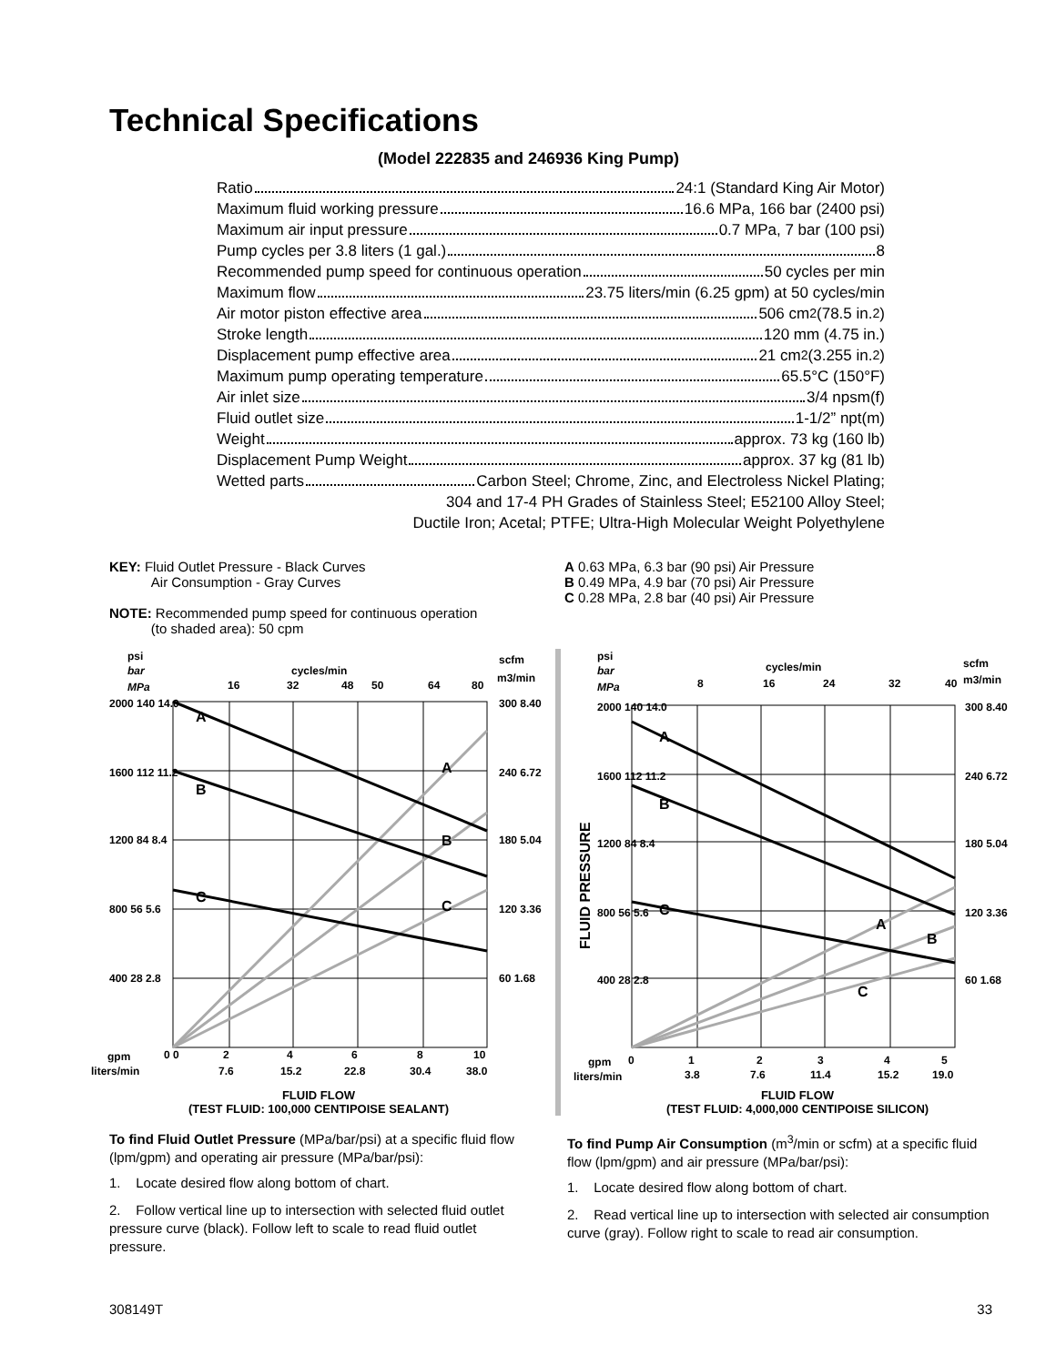Technical Specifications
(Model 222835 and 246936 King Pump)
Ratio 24:1 (Standard King Air Motor)
Maximum fluid working pressure 16.6 MPa, 166 bar (2400 psi)
Maximum air input pressure 0.7 MPa, 7 bar (100 psi)
Pump cycles per 3.8 liters (1 gal.) 8
Recommended pump speed for continuous operation 50 cycles per min
Maximum flow 23.75 liters/min (6.25 gpm) at 50 cycles/min
Air motor piston effective area 506 cm<sup>2</sup> (78.5 in.<sup>2</sup>)
Stroke length 120 mm (4.75 in.)
Displacement pump effective area 21 cm<sup>2</sup> (3.255 in.<sup>2</sup>)
Maximum pump operating temperature 65.5°C (150°F)
Air inlet size 3/4 npsm(f)
Fluid outlet size 1-1/2” npt(m)
Weight approx. 73 kg (160 lb)
Displacement Pump Weight approx. 37 kg (81 lb)
Wetted parts Carbon Steel; Chrome, Zinc, and Electroless Nickel Plating;
304 and 17-4 PH Grades of Stainless Steel; E52100 Alloy Steel;
Ductile Iron; Acetal; PTFE; Ultra-High Molecular Weight Polyethylene
KEY: Fluid Outlet Pressure - Black Curves
Air Consumption - Gray Curves
NOTE: Recommended pump speed for continuous operation
(to shaded area): 50 cpm
A 0.63 MPa, 6.3 bar (90 psi) Air Pressure
B 0.49 MPa, 4.9 bar (70 psi) Air Pressure
C 0.28 MPa, 2.8 bar (40 psi) Air Pressure
psi
bar
MPa
cycles/min
16
32
48
50
64
80
scfm
m3/min
A
B
C
A
B
C
2000 140 14.0
1600 112 11.2
1200 84 8.4
800 56 5.6
400 28 2.8
300 8.40
240 6.72
180 5.04
120 3.36
60 1.68
gpm
liters/min
0 0
2
4
6
8
10
7.6
15.2
22.8
30.4
38.0
FLUID FLOW
(TEST FLUID: 100,000 CENTIPOISE SEALANT)
psi
bar
MPa
cycles/min
8
16
24
32
40
scfm
m3/min
FLUID PRESSURE
A
B
C
A
B
C
2000 140 14.0
1600 112 11.2
1200 84 8.4
800 56 5.6
400 28 2.8
300 8.40
240 6.72
180 5.04
120 3.36
60 1.68
gpm
liters/min
0
1
2
3
4
5
3.8
7.6
11.4
15.2
19.0
FLUID FLOW
(TEST FLUID: 4,000,000 CENTIPOISE SILICON)
To find Fluid Outlet Pressure (MPa/bar/psi) at a specific fluid flow (lpm/gpm) and operating air pressure (MPa/bar/psi):
1. Locate desired flow along bottom of chart.
2. Follow vertical line up to intersection with selected fluid outlet pressure curve (black). Follow left to scale to read fluid outlet pressure.
To find Pump Air Consumption (m<sup>3</sup>/min or scfm) at a specific fluid flow (lpm/gpm) and air pressure (MPa/bar/psi):
1. Locate desired flow along bottom of chart.
2. Read vertical line up to intersection with selected air consumption curve (gray). Follow right to scale to read air consumption.
308149T 33